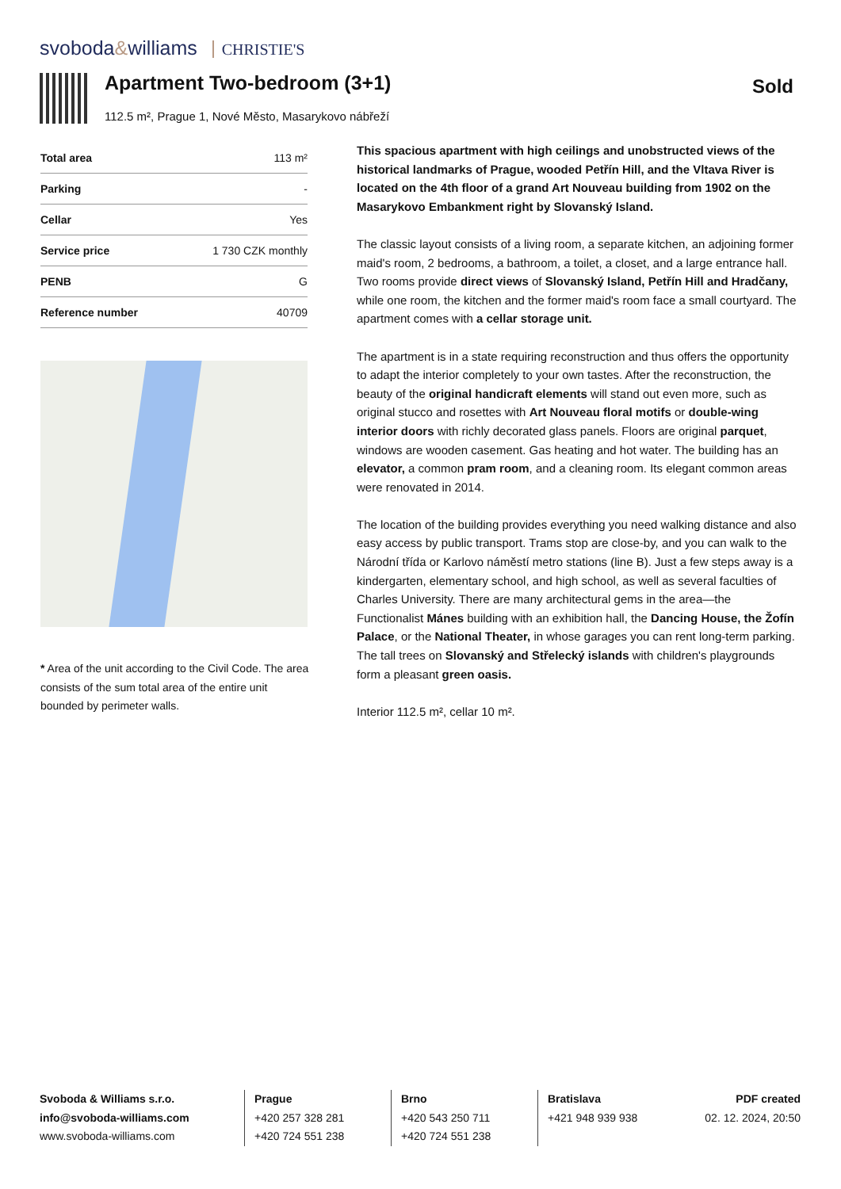svoboda&williams CHRISTIE'S
Apartment Two-bedroom (3+1) Sold
112.5 m², Prague 1, Nové Město, Masarykovo nábřeží
| Total area | 113 m² |
| Parking | - |
| Cellar | Yes |
| Service price | 1 730 CZK monthly |
| PENB | G |
| Reference number | 40709 |
* Area of the unit according to the Civil Code. The area consists of the sum total area of the entire unit bounded by perimeter walls.
This spacious apartment with high ceilings and unobstructed views of the historical landmarks of Prague, wooded Petřín Hill, and the Vltava River is located on the 4th floor of a grand Art Nouveau building from 1902 on the Masarykovo Embankment right by Slovanský Island.
The classic layout consists of a living room, a separate kitchen, an adjoining former maid's room, 2 bedrooms, a bathroom, a toilet, a closet, and a large entrance hall. Two rooms provide direct views of Slovanský Island, Petřín Hill and Hradčany, while one room, the kitchen and the former maid's room face a small courtyard. The apartment comes with a cellar storage unit.
The apartment is in a state requiring reconstruction and thus offers the opportunity to adapt the interior completely to your own tastes. After the reconstruction, the beauty of the original handicraft elements will stand out even more, such as original stucco and rosettes with Art Nouveau floral motifs or double-wing interior doors with richly decorated glass panels. Floors are original parquet, windows are wooden casement. Gas heating and hot water. The building has an elevator, a common pram room, and a cleaning room. Its elegant common areas were renovated in 2014.
The location of the building provides everything you need walking distance and also easy access by public transport. Trams stop are close-by, and you can walk to the Národní třída or Karlovo náměstí metro stations (line B). Just a few steps away is a kindergarten, elementary school, and high school, as well as several faculties of Charles University. There are many architectural gems in the area—the Functionalist Mánes building with an exhibition hall, the Dancing House, the Žofín Palace, or the National Theater, in whose garages you can rent long-term parking. The tall trees on Slovanský and Střelecký islands with children's playgrounds form a pleasant green oasis.
Interior 112.5 m², cellar 10 m².
Svoboda & Williams s.r.o.
info@svoboda-williams.com
www.svoboda-williams.com
Prague
+420 257 328 281
+420 724 551 238
Brno
+420 543 250 711
+420 724 551 238
Bratislava
+421 948 939 938
PDF created
02. 12. 2024, 20:50